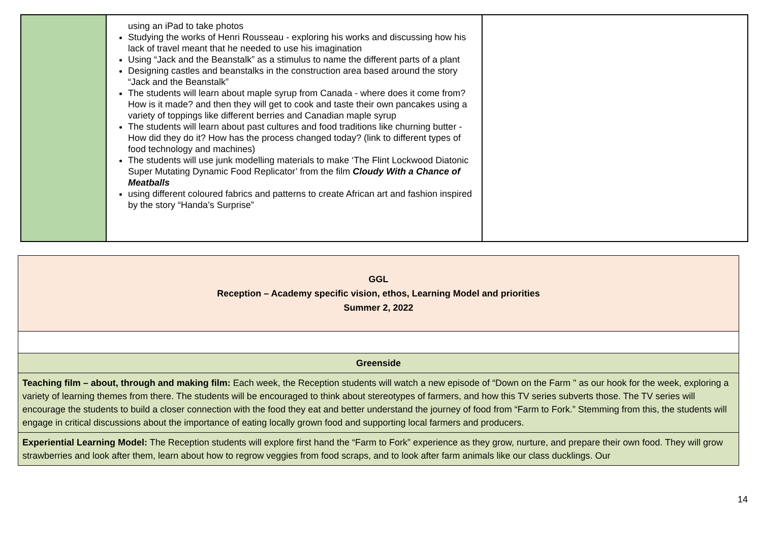| | using an iPad to take photos Studying the works of Henri Rousseau - exploring his works and discussing how his lack of travel meant that he needed to use his imagination Using “Jack and the Beanstalk” as a stimulus to name the different parts of a plant Designing castles and beanstalks in the construction area based around the story “Jack and the Beanstalk” The students will learn about maple syrup from Canada - where does it come from? How is it made? and then they will get to cook and taste their own pancakes using a variety of toppings like different berries and Canadian maple syrup The students will learn about past cultures and food traditions like churning butter - How did they do it? How has the process changed today? (link to different types of food technology and machines) The students will use junk modelling materials to make ‘The Flint Lockwood Diatonic Super Mutating Dynamic Food Replicator’ from the film Cloudy With a Chance of Meatballs using different coloured fabrics and patterns to create African art and fashion inspired by the story “Handa’s Surprise” | |
| GGL Reception – Academy specific vision, ethos, Learning Model and priorities Summer 2, 2022 |
| Greenside |
| Teaching film – about, through and making film: Each week, the Reception students will watch a new episode of “Down on the Farm " as our hook for the week, exploring a variety of learning themes from there. The students will be encouraged to think about stereotypes of farmers, and how this TV series subverts those. The TV series will encourage the students to build a closer connection with the food they eat and better understand the journey of food from “Farm to Fork.” Stemming from this, the students will engage in critical discussions about the importance of eating locally grown food and supporting local farmers and producers. |
| Experiential Learning Model: The Reception students will explore first hand the “Farm to Fork” experience as they grow, nurture, and prepare their own food. They will grow strawberries and look after them, learn about how to regrow veggies from food scraps, and to look after farm animals like our class ducklings. Our |
14